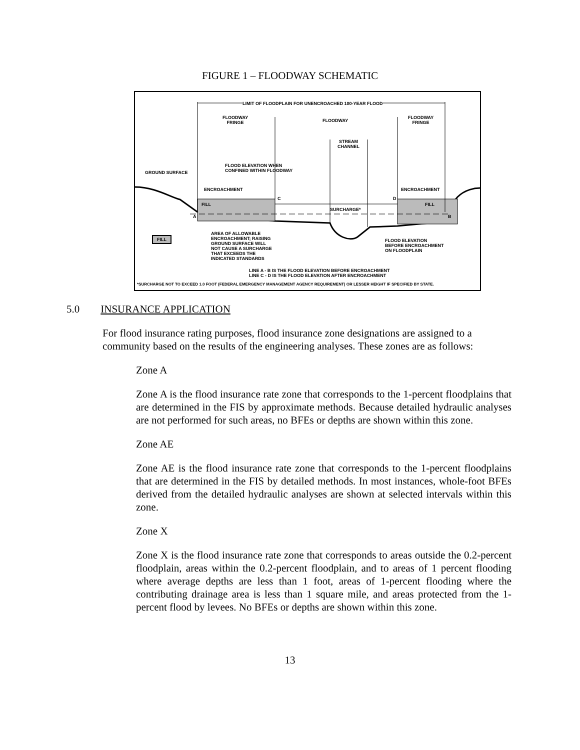FIGURE 1 – FLOODWAY SCHEMATIC
LIMIT OF FLOODPLAIN FOR UNENCROACHED 100-YEAR FLOOD
FLOODWAY
FRINGE
FLOODWAY
FLOODWAY
FRINGE
STREAM
CHANNEL
FLOOD ELEVATION WHEN
CONFINED WITHIN FLOODWAY
GROUND SURFACE
ENCROACHMENT ENCROACHMENT
C D
FILL FILL
SURCHARGE*
A B
FILL
AREA OF ALLOWABLE
ENCROACHMENT; RAISING
GROUND SURFACE WILL
NOT CAUSE A SURCHARGE
THAT EXCEEDS THE
INDICATED STANDARDS
FLOOD ELEVATION
BEFORE ENCROACHMENT
ON FLOODPLAIN
LINE A - B IS THE FLOOD ELEVATION BEFORE ENCROACHMENT
LINE C - D IS THE FLOOD ELEVATION AFTER ENCROACHMENT
*SURCHARGE NOT TO EXCEED 1.0 FOOT (FEDERAL EMERGENCY MANAGEMENT AGENCY REQUIREMENT) OR LESSER HEIGHT IF SPECIFIED BY STATE.
5.0 INSURANCE APPLICATION
For flood insurance rating purposes, flood insurance zone designations are assigned to a community based on the results of the engineering analyses. These zones are as follows:
Zone A
Zone A is the flood insurance rate zone that corresponds to the 1-percent floodplains that are determined in the FIS by approximate methods. Because detailed hydraulic analyses are not performed for such areas, no BFEs or depths are shown within this zone.
Zone AE
Zone AE is the flood insurance rate zone that corresponds to the 1-percent floodplains that are determined in the FIS by detailed methods. In most instances, whole-foot BFEs derived from the detailed hydraulic analyses are shown at selected intervals within this zone.
Zone X
Zone X is the flood insurance rate zone that corresponds to areas outside the 0.2-percent floodplain, areas within the 0.2-percent floodplain, and to areas of 1 percent flooding where average depths are less than 1 foot, areas of 1-percent flooding where the contributing drainage area is less than 1 square mile, and areas protected from the 1-percent flood by levees. No BFEs or depths are shown within this zone.
13